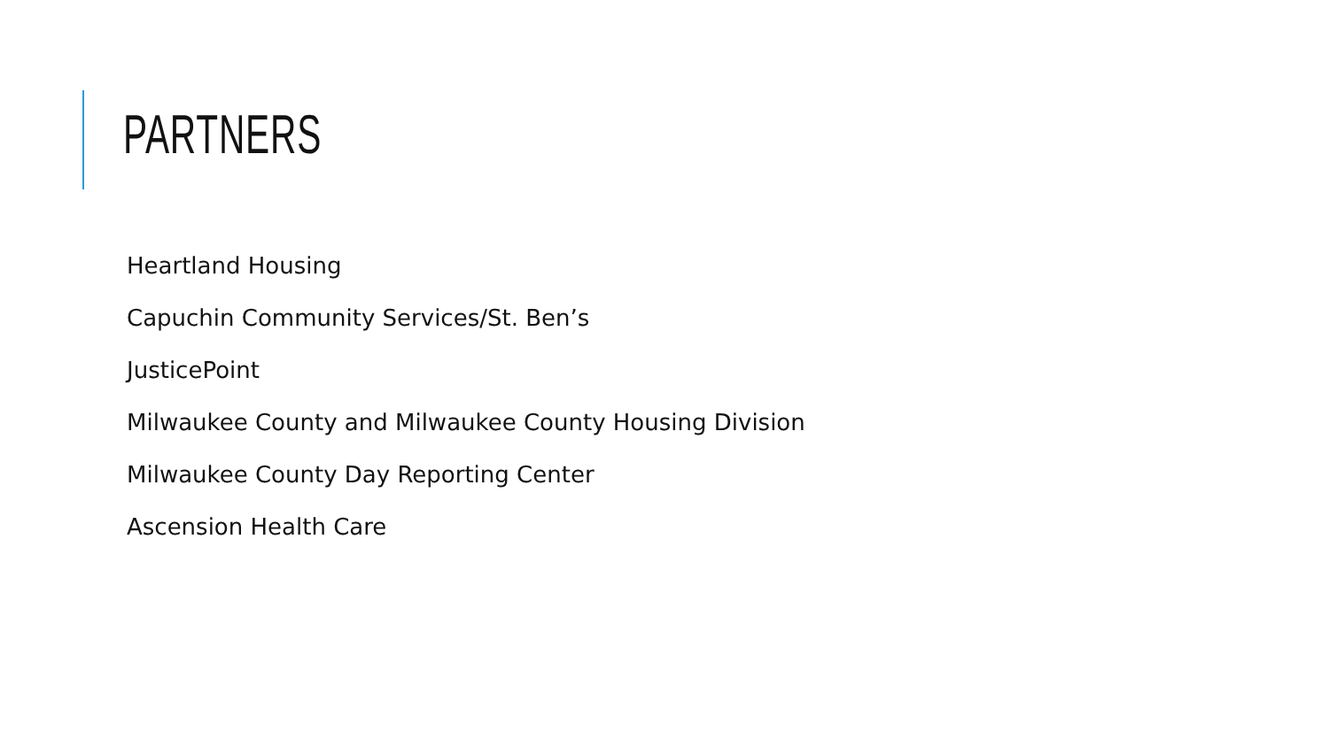PARTNERS
Heartland Housing
Capuchin Community Services/St. Ben’s
JusticePoint
Milwaukee County and Milwaukee County Housing Division
Milwaukee County Day Reporting Center
Ascension Health Care